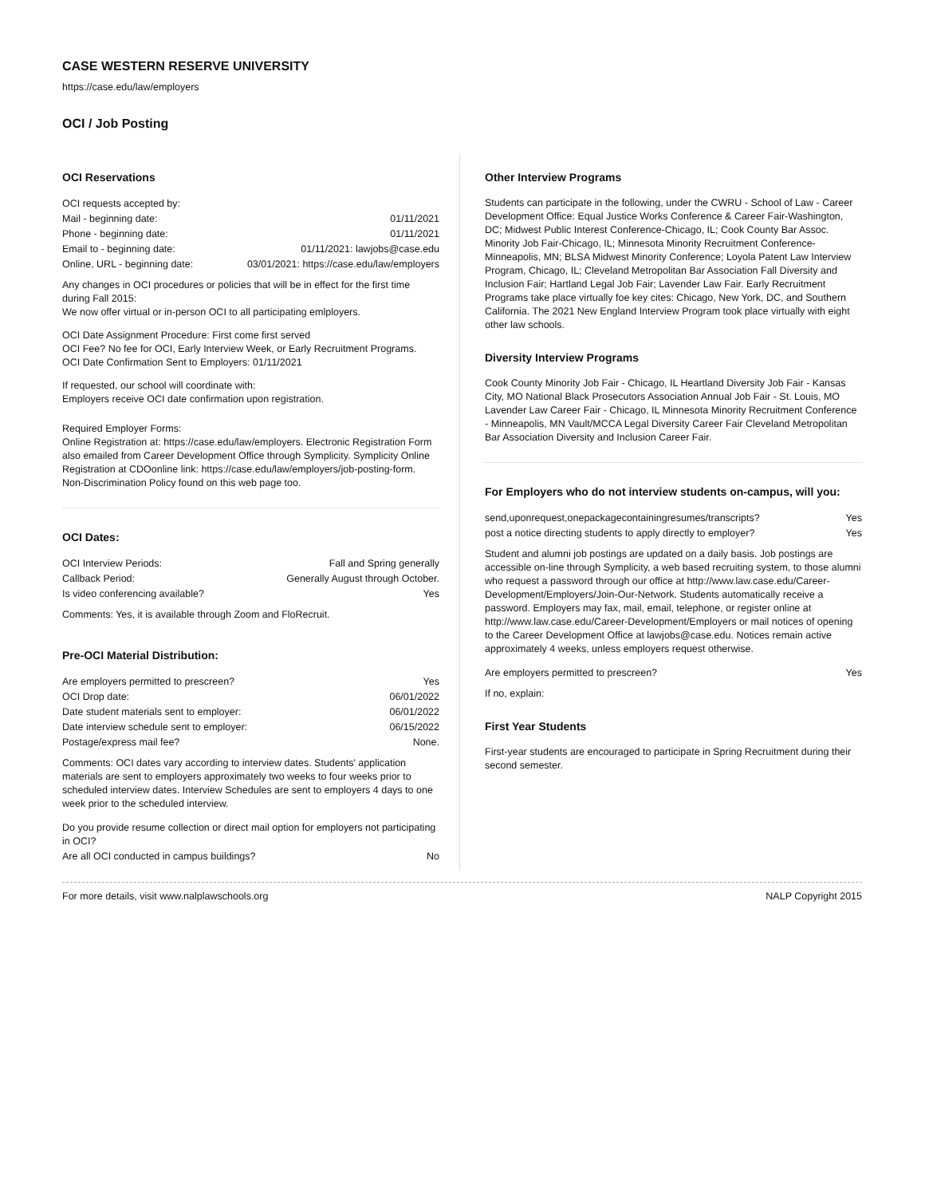CASE WESTERN RESERVE UNIVERSITY
https://case.edu/law/employers
OCI / Job Posting
OCI Reservations
| OCI requests accepted by: | |
| Mail - beginning date: | 01/11/2021 |
| Phone - beginning date: | 01/11/2021 |
| Email to - beginning date: | 01/11/2021: lawjobs@case.edu |
| Online, URL - beginning date: | 03/01/2021: https://case.edu/law/employers |
Any changes in OCI procedures or policies that will be in effect for the first time during Fall 2015:
We now offer virtual or in-person OCI to all participating emlployers.
OCI Date Assignment Procedure: First come first served
OCI Fee? No fee for OCI, Early Interview Week, or Early Recruitment Programs.
OCI Date Confirmation Sent to Employers: 01/11/2021
If requested, our school will coordinate with:
Employers receive OCI date confirmation upon registration.
Required Employer Forms:
Online Registration at: https://case.edu/law/employers. Electronic Registration Form also emailed from Career Development Office through Symplicity. Symplicity Online Registration at CDOonline link: https://case.edu/law/employers/job-posting-form. Non-Discrimination Policy found on this web page too.
OCI Dates:
| OCI Interview Periods: | Fall and Spring generally |
| Callback Period: | Generally August through October. |
| Is video conferencing available? | Yes |
Comments: Yes, it is available through Zoom and FloRecruit.
Pre-OCI Material Distribution:
| Are employers permitted to prescreen? | Yes |
| OCI Drop date: | 06/01/2022 |
| Date student materials sent to employer: | 06/01/2022 |
| Date interview schedule sent to employer: | 06/15/2022 |
| Postage/express mail fee? | None. |
Comments: OCI dates vary according to interview dates. Students' application materials are sent to employers approximately two weeks to four weeks prior to scheduled interview dates. Interview Schedules are sent to employers 4 days to one week prior to the scheduled interview.
| Do you provide resume collection or direct mail option for employers not participating in OCI? | |
| Are all OCI conducted in campus buildings? | No |
Other Interview Programs
Students can participate in the following, under the CWRU - School of Law - Career Development Office: Equal Justice Works Conference & Career Fair-Washington, DC; Midwest Public Interest Conference-Chicago, IL; Cook County Bar Assoc. Minority Job Fair-Chicago, IL; Minnesota Minority Recruitment Conference-Minneapolis, MN; BLSA Midwest Minority Conference; Loyola Patent Law Interview Program, Chicago, IL; Cleveland Metropolitan Bar Association Fall Diversity and Inclusion Fair; Hartland Legal Job Fair; Lavender Law Fair. Early Recruitment Programs take place virtually foe key cites: Chicago, New York, DC, and Southern California. The 2021 New England Interview Program took place virtually with eight other law schools.
Diversity Interview Programs
Cook County Minority Job Fair - Chicago, IL Heartland Diversity Job Fair - Kansas City, MO National Black Prosecutors Association Annual Job Fair - St. Louis, MO Lavender Law Career Fair - Chicago, IL Minnesota Minority Recruitment Conference - Minneapolis, MN Vault/MCCA Legal Diversity Career Fair Cleveland Metropolitan Bar Association Diversity and Inclusion Career Fair.
For Employers who do not interview students on-campus, will you:
| send,uponrequest,onepackagecontainingresumes/transcripts? | Yes |
| post a notice directing students to apply directly to employer? | Yes |
Student and alumni job postings are updated on a daily basis. Job postings are accessible on-line through Symplicity, a web based recruiting system, to those alumni who request a password through our office at http://www.law.case.edu/Career-Development/Employers/Join-Our-Network. Students automatically receive a password. Employers may fax, mail, email, telephone, or register online at http://www.law.case.edu/Career-Development/Employers or mail notices of opening to the Career Development Office at lawjobs@case.edu. Notices remain active approximately 4 weeks, unless employers request otherwise.
| Are employers permitted to prescreen? | Yes |
If no, explain:
First Year Students
First-year students are encouraged to participate in Spring Recruitment during their second semester.
For more details, visit www.nalplawschools.org NALP Copyright 2015